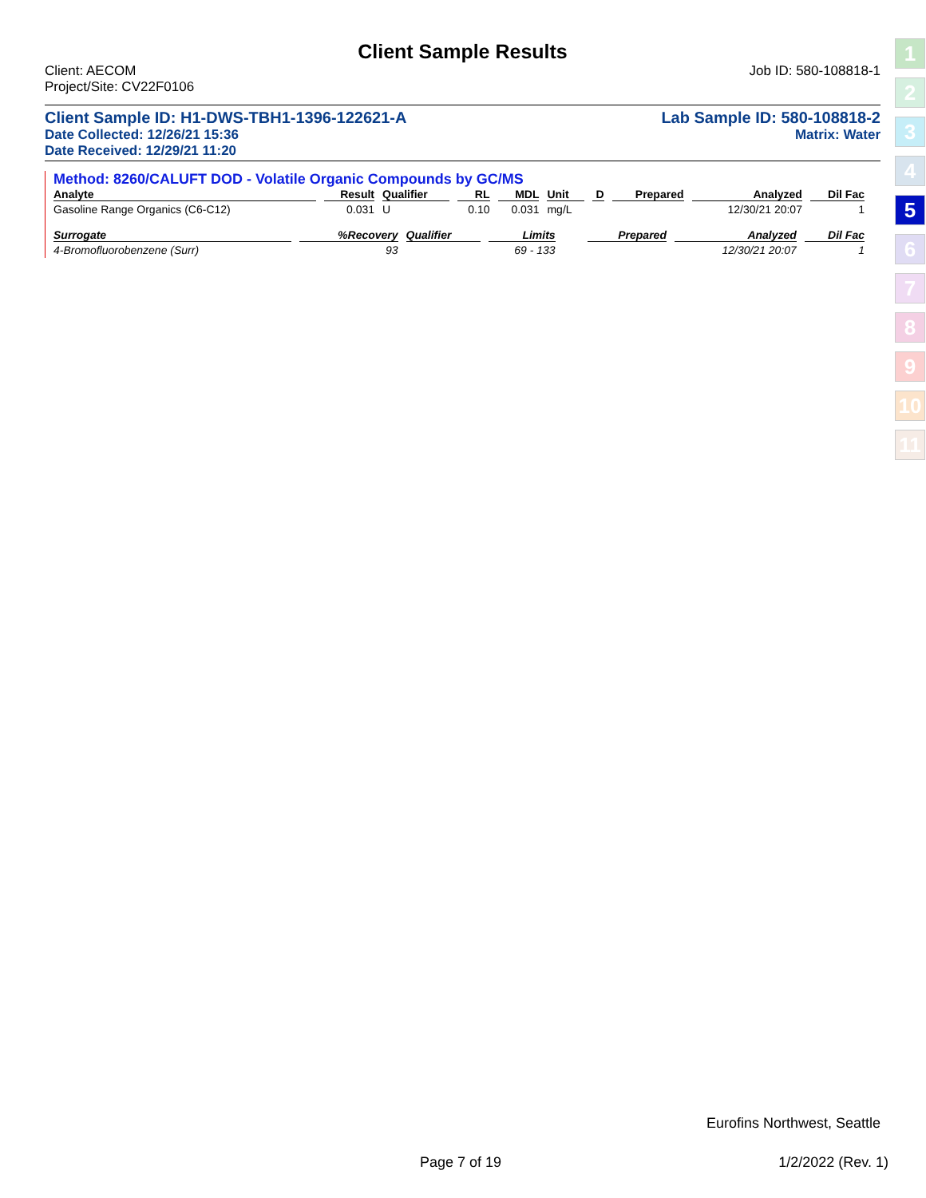Client Sample Results
Client: AECOM
Project/Site: CV22F0106
Job ID: 580-108818-1
Client Sample ID: H1-DWS-TBH1-1396-122621-A
Lab Sample ID: 580-108818-2
Date Collected: 12/26/21 15:36 Matrix: Water
Date Received: 12/29/21 11:20
Method: 8260/CALUFT DOD - Volatile Organic Compounds by GC/MS
| Analyte | Result | Qualifier | RL | MDL | Unit | D | Prepared | Analyzed | Dil Fac |
| --- | --- | --- | --- | --- | --- | --- | --- | --- | --- |
| Gasoline Range Organics (C6-C12) | 0.031 | U | 0.10 | 0.031 | mg/L | | | 12/30/21 20:07 | 1 |
| Surrogate | %Recovery | Qualifier | Limits | | | | Prepared | Analyzed | Dil Fac |
| --- | --- | --- | --- | --- | --- | --- | --- | --- | --- |
| 4-Bromofluorobenzene (Surr) | 93 | | 69 - 133 | | | | | 12/30/21 20:07 | 1 |
1
2
3
4
5
6
7
8
9
10
11
Eurofins Northwest, Seattle
Page 7 of 19 1/2/2022 (Rev. 1)